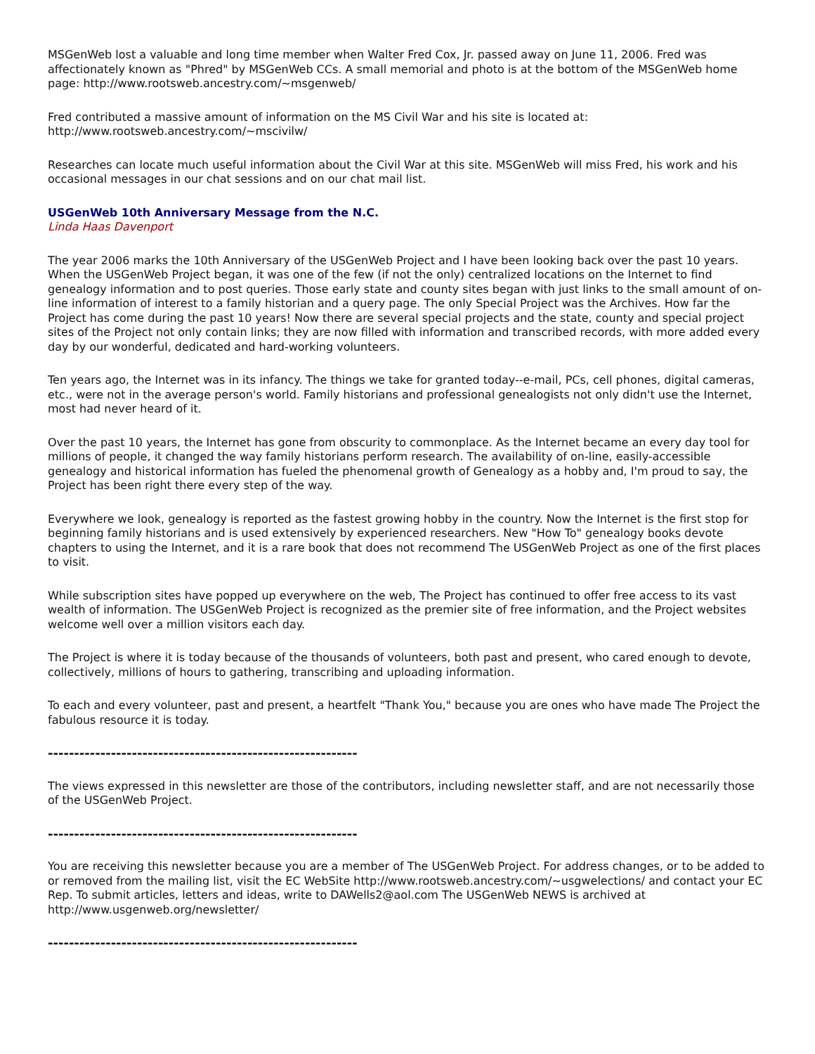MSGenWeb lost a valuable and long time member when Walter Fred Cox, Jr. passed away on June 11, 2006. Fred was affectionately known as "Phred" by MSGenWeb CCs. A small memorial and photo is at the bottom of the MSGenWeb home page: http://www.rootsweb.ancestry.com/~msgenweb/
Fred contributed a massive amount of information on the MS Civil War and his site is located at:
http://www.rootsweb.ancestry.com/~mscivilw/
Researches can locate much useful information about the Civil War at this site. MSGenWeb will miss Fred, his work and his occasional messages in our chat sessions and on our chat mail list.
USGenWeb 10th Anniversary Message from the N.C.
Linda Haas Davenport
The year 2006 marks the 10th Anniversary of the USGenWeb Project and I have been looking back over the past 10 years. When the USGenWeb Project began, it was one of the few (if not the only) centralized locations on the Internet to find genealogy information and to post queries. Those early state and county sites began with just links to the small amount of on-line information of interest to a family historian and a query page. The only Special Project was the Archives. How far the Project has come during the past 10 years! Now there are several special projects and the state, county and special project sites of the Project not only contain links; they are now filled with information and transcribed records, with more added every day by our wonderful, dedicated and hard-working volunteers.
Ten years ago, the Internet was in its infancy. The things we take for granted today--e-mail, PCs, cell phones, digital cameras, etc., were not in the average person's world. Family historians and professional genealogists not only didn't use the Internet, most had never heard of it.
Over the past 10 years, the Internet has gone from obscurity to commonplace. As the Internet became an every day tool for millions of people, it changed the way family historians perform research. The availability of on-line, easily-accessible genealogy and historical information has fueled the phenomenal growth of Genealogy as a hobby and, I'm proud to say, the Project has been right there every step of the way.
Everywhere we look, genealogy is reported as the fastest growing hobby in the country. Now the Internet is the first stop for beginning family historians and is used extensively by experienced researchers. New "How To" genealogy books devote chapters to using the Internet, and it is a rare book that does not recommend The USGenWeb Project as one of the first places to visit.
While subscription sites have popped up everywhere on the web, The Project has continued to offer free access to its vast wealth of information. The USGenWeb Project is recognized as the premier site of free information, and the Project websites welcome well over a million visitors each day.
The Project is where it is today because of the thousands of volunteers, both past and present, who cared enough to devote, collectively, millions of hours to gathering, transcribing and uploading information.
To each and every volunteer, past and present, a heartfelt "Thank You," because you are ones who have made The Project the fabulous resource it is today.
-----------------------------------------------------------
The views expressed in this newsletter are those of the contributors, including newsletter staff, and are not necessarily those of the USGenWeb Project.
-----------------------------------------------------------
You are receiving this newsletter because you are a member of The USGenWeb Project. For address changes, or to be added to or removed from the mailing list, visit the EC WebSite http://www.rootsweb.ancestry.com/~usgwelections/ and contact your EC Rep. To submit articles, letters and ideas, write to DAWells2@aol.com The USGenWeb NEWS is archived at http://www.usgenweb.org/newsletter/
-----------------------------------------------------------